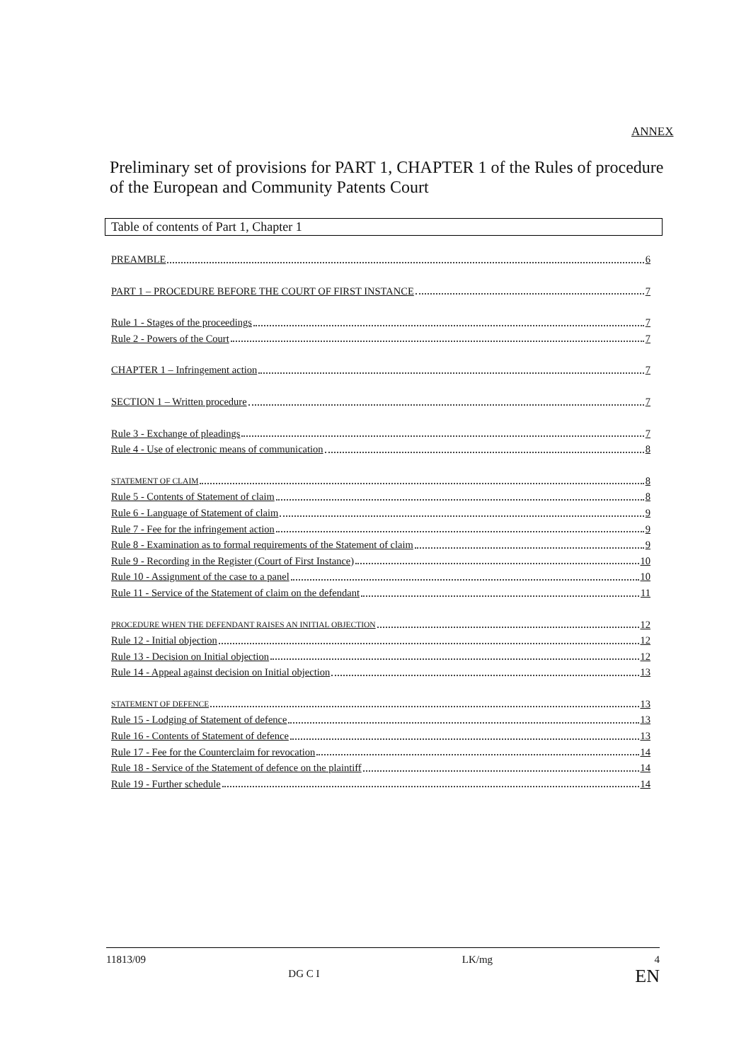ANNEX
Preliminary set of provisions for PART 1, CHAPTER 1 of the Rules of procedure of the European and Community Patents Court
Table of contents of Part 1, Chapter 1
PREAMBLE 6
PART 1 – PROCEDURE BEFORE THE COURT OF FIRST INSTANCE 7
Rule 1 - Stages of the proceedings 7
Rule 2 - Powers of the Court 7
CHAPTER 1 – Infringement action 7
SECTION 1 – Written procedure 7
Rule 3 - Exchange of pleadings 7
Rule 4 - Use of electronic means of communication 8
STATEMENT OF CLAIM 8
Rule 5 - Contents of Statement of claim 8
Rule 6 - Language of Statement of claim 9
Rule 7 - Fee for the infringement action 9
Rule 8 - Examination as to formal requirements of the Statement of claim 9
Rule 9 - Recording in the Register (Court of First Instance) 10
Rule 10 - Assignment of the case to a panel 10
Rule 11 - Service of the Statement of claim on the defendant 11
PROCEDURE WHEN THE DEFENDANT RAISES AN INITIAL OBJECTION 12
Rule 12 - Initial objection 12
Rule 13 - Decision on Initial objection 12
Rule 14 - Appeal against decision on Initial objection 13
STATEMENT OF DEFENCE 13
Rule 15 - Lodging of Statement of defence 13
Rule 16 - Contents of Statement of defence 13
Rule 17 - Fee for the Counterclaim for revocation 14
Rule 18 - Service of the Statement of defence on the plaintiff 14
Rule 19 - Further schedule 14
11813/09 DG C I LK/mg 4
EN